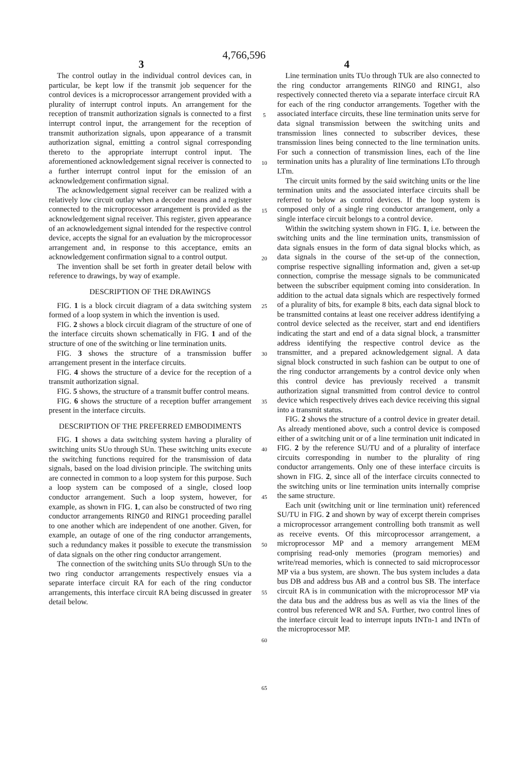3 4,766,596 4
The control outlay in the individual control devices can, in particular, be kept low if the transmit job sequencer for the control devices is a microprocessor arrangement provided with a plurality of interrupt control inputs. An arrangement for the reception of transmit authorization signals is connected to a first interrupt control input, the arrangement for the reception of transmit authorization signals, upon appearance of a transmit authorization signal, emitting a control signal corresponding thereto to the appropriate interrupt control input. The aforementioned acknowledgement signal receiver is connected to a further interrupt control input for the emission of an acknowledgement confirmation signal.
The acknowledgement signal receiver can be realized with a relatively low circuit outlay when a decoder means and a register connected to the microprocessor arrangement is provided as the acknowledgement signal receiver. This register, given appearance of an acknowledgement signal intended for the respective control device, accepts the signal for an evaluation by the microprocessor arrangement and, in response to this acceptance, emits an acknowledgement confirmation signal to a control output.
The invention shall be set forth in greater detail below with reference to drawings, by way of example.
DESCRIPTION OF THE DRAWINGS
FIG. 1 is a block circuit diagram of a data switching system formed of a loop system in which the invention is used.
FIG. 2 shows a block circuit diagram of the structure of one of the interface circuits shown schematically in FIG. 1 and of the structure of one of the switching or line termination units.
FIG. 3 shows the structure of a transmission buffer arrangement present in the interface circuits.
FIG. 4 shows the structure of a device for the reception of a transmit authorization signal.
FIG. 5 shows, the structure of a transmit buffer control means.
FIG. 6 shows the structure of a reception buffer arrangement present in the interface circuits.
DESCRIPTION OF THE PREFERRED EMBODIMENTS
FIG. 1 shows a data switching system having a plurality of switching units SUo through SUn. These switching units execute the switching functions required for the transmission of data signals, based on the load division principle. The switching units are connected in common to a loop system for this purpose. Such a loop system can be composed of a single, closed loop conductor arrangement. Such a loop system, however, for example, as shown in FIG. 1, can also be constructed of two ring conductor arrangements RING0 and RING1 proceeding parallel to one another which are independent of one another. Given, for example, an outage of one of the ring conductor arrangements, such a redundancy makes it possible to execute the transmission of data signals on the other ring conductor arrangement.
The connection of the switching units SUo through SUn to the two ring conductor arrangements respectively ensues via a separate interface circuit RA for each of the ring conductor arrangements, this interface circuit RA being discussed in greater detail below.
5
10
15
20
25
30
35
40
45
50
55
60
65
Line termination units TUo through TUk are also connected to the ring conductor arrangements RING0 and RING1, also respectively connected thereto via a separate interface circuit RA for each of the ring conductor arrangements. Together with the associated interface circuits, these line termination units serve for data signal transmission between the switching units and transmission lines connected to subscriber devices, these transmission lines being connected to the line termination units. For such a connection of transmission lines, each of the line termination units has a plurality of line terminations LTo through LTm.
The circuit units formed by the said switching units or the line termination units and the associated interface circuits shall be referred to below as control devices. If the loop system is composed only of a single ring conductor arrangement, only a single interface circuit belongs to a control device.
Within the switching system shown in FIG. 1, i.e. between the switching units and the line termination units, transmission of data signals ensues in the form of data signal blocks which, as data signals in the course of the set-up of the connection, comprise respective signalling information and, given a set-up connection, comprise the message signals to be communicated between the subscriber equipment coming into consideration. In addition to the actual data signals which are respectively formed of a plurality of bits, for example 8 bits, each data signal block to be transmitted contains at least one receiver address identifying a control device selected as the receiver, start and end identifiers indicating the start and end of a data signal block, a transmitter address identifying the respective control device as the transmitter, and a prepared acknowledgement signal. A data signal block constructed in such fashion can be output to one of the ring conductor arrangements by a control device only when this control device has previously received a transmit authorization signal transmitted from control device to control device which respectively drives each device receiving this signal into a transmit status.
FIG. 2 shows the structure of a control device in greater detail. As already mentioned above, such a control device is composed either of a switching unit or of a line termination unit indicated in FIG. 2 by the reference SU/TU and of a plurality of interface circuits corresponding in number to the plurality of ring conductor arrangements. Only one of these interface circuits is shown in FIG. 2, since all of the interface circuits connected to the switching units or line termination units internally comprise the same structure.
Each unit (switching unit or line termination unit) referenced SU/TU in FIG. 2 and shown by way of excerpt therein comprises a microprocessor arrangement controlling both transmit as well as receive events. Of this mircoprocessor arrangement, a microprocessor MP and a memory arrangement MEM comprising read-only memories (program memories) and write/read memories, which is connected to said microprocessor MP via a bus system, are shown. The bus system includes a data bus DB and address bus AB and a control bus SB. The interface circuit RA is in communication with the microprocessor MP via the data bus and the address bus as well as via the lines of the control bus referenced WR and SA. Further, two control lines of the interface circuit lead to interrupt inputs INTn-1 and INTn of the microprocessor MP.